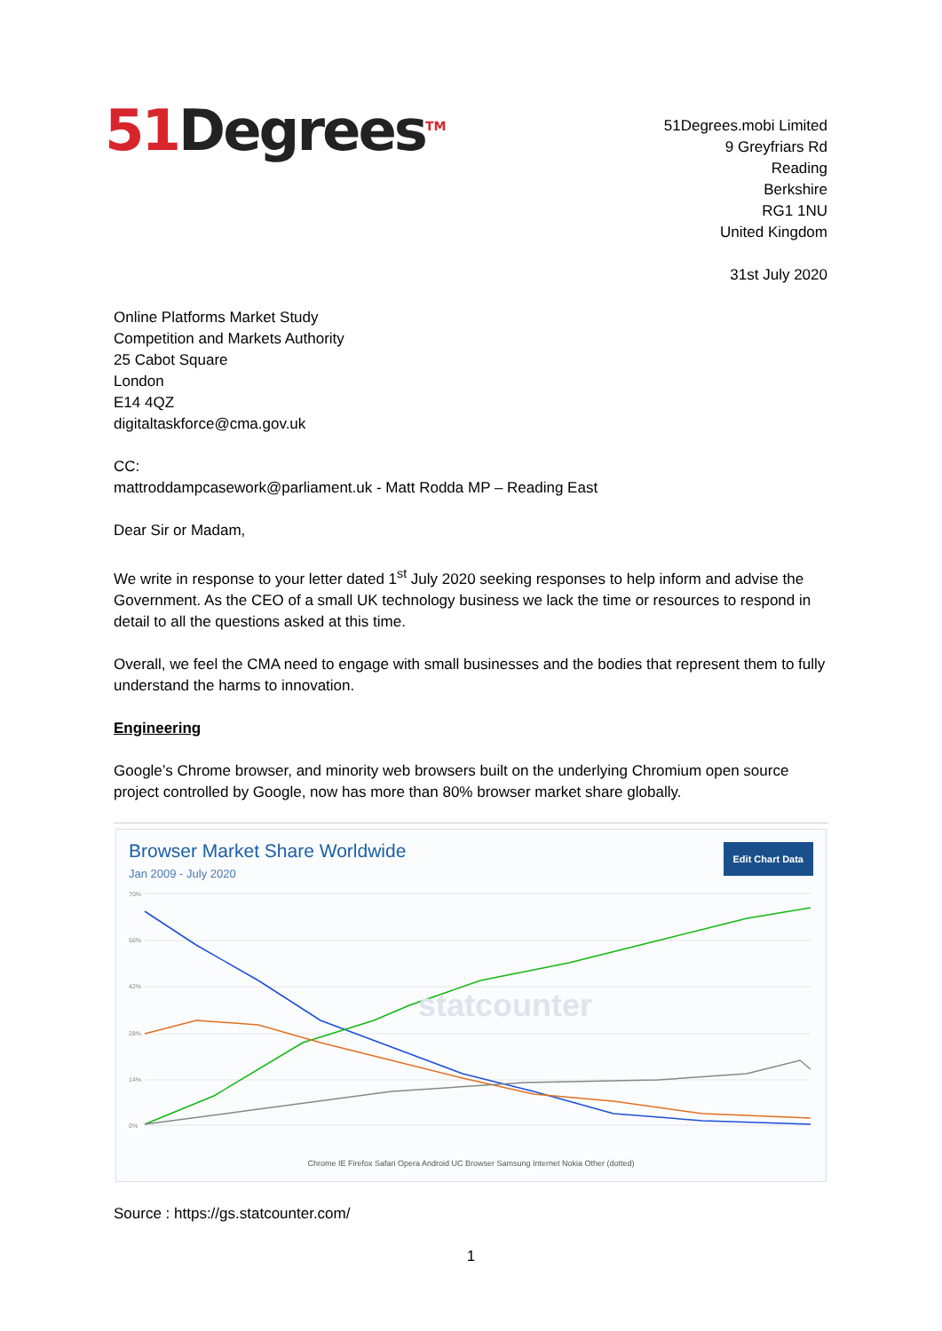51 Degrees<sup>TM</sup>
51Degrees.mobi Limited
9 Greyfriars Rd
Reading
Berkshire
RG1 1NU
United Kingdom
31st July 2020
Online Platforms Market Study
Competition and Markets Authority
25 Cabot Square
London
E14 4QZ
digitaltaskforce@cma.gov.uk
CC:
mattroddampcasework@parliament.uk - Matt Rodda MP – Reading East
Dear Sir or Madam,
We write in response to your letter dated 1<sup>st</sup> July 2020 seeking responses to help inform and advise the Government. As the CEO of a small UK technology business we lack the time or resources to respond in detail to all the questions asked at this time.
Overall, we feel the CMA need to engage with small businesses and the bodies that represent them to fully understand the harms to innovation.
Engineering
Google’s Chrome browser, and minority web browsers built on the underlying Chromium open source project controlled by Google, now has more than 80% browser market share globally.
Browser Market Share Worldwide
Jan 2009 - July 2020
Edit Chart Data
70%
56%
42%
28%
14%
0%
statcounter
Chrome IE Firefox Safari Opera Android UC Browser Samsung Internet Nokia Other (dotted)
Source : https://gs.statcounter.com/
1